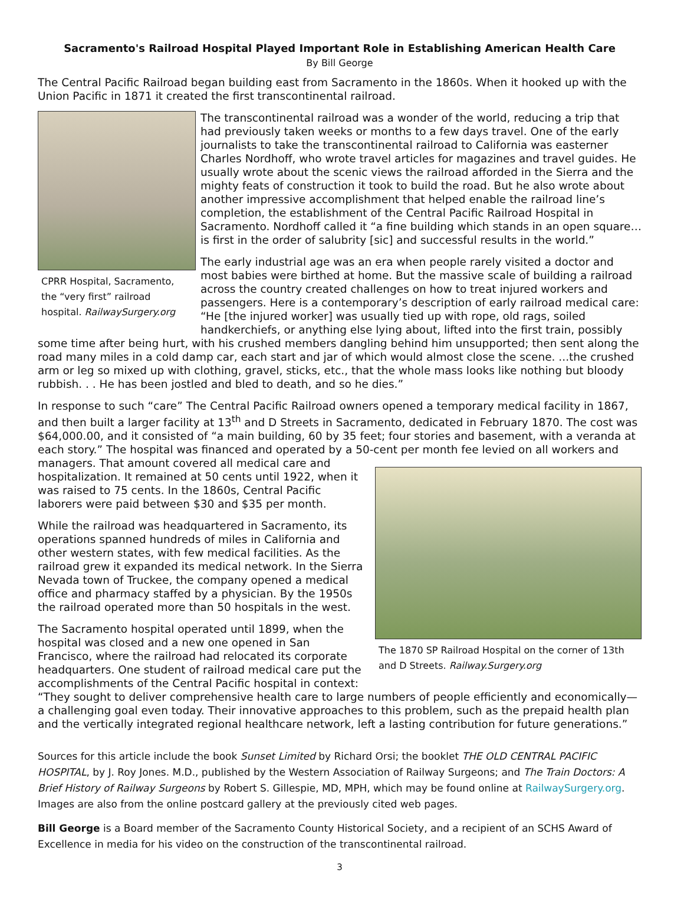Sacramento's Railroad Hospital Played Important Role in Establishing American Health Care
By Bill George
The Central Pacific Railroad began building east from Sacramento in the 1860s. When it hooked up with the Union Pacific in 1871 it created the first transcontinental railroad.
CPRR Hospital, Sacramento, the “very first” railroad hospital. RailwaySurgery.org
The transcontinental railroad was a wonder of the world, reducing a trip that had previously taken weeks or months to a few days travel. One of the early journalists to take the transcontinental railroad to California was easterner Charles Nordhoff, who wrote travel articles for magazines and travel guides. He usually wrote about the scenic views the railroad afforded in the Sierra and the mighty feats of construction it took to build the road. But he also wrote about another impressive accomplishment that helped enable the railroad line’s completion, the establishment of the Central Pacific Railroad Hospital in Sacramento. Nordhoff called it “a fine building which stands in an open square…is first in the order of salubrity [sic] and successful results in the world.”
The early industrial age was an era when people rarely visited a doctor and most babies were birthed at home. But the massive scale of building a railroad across the country created challenges on how to treat injured workers and passengers. Here is a contemporary’s description of early railroad medical care: “He [the injured worker] was usually tied up with rope, old rags, soiled handkerchiefs, or anything else lying about, lifted into the first train, possibly some time after being hurt, with his crushed members dangling behind him unsupported; then sent along the road many miles in a cold damp car, each start and jar of which would almost close the scene. ...the crushed arm or leg so mixed up with clothing, gravel, sticks, etc., that the whole mass looks like nothing but bloody rubbish. . . He has been jostled and bled to death, and so he dies.”
In response to such “care” The Central Pacific Railroad owners opened a temporary medical facility in 1867, and then built a larger facility at 13<sup>th</sup> and D Streets in Sacramento, dedicated in February 1870. The cost was $64,000.00, and it consisted of “a main building, 60 by 35 feet; four stories and basement, with a veranda at each story.” The hospital was financed and operated by a 50-cent per month fee levied on all workers
The 1870 SP Railroad Hospital on the corner of 13th and D Streets. Railway.Surgery.org
and managers. That amount covered all medical care and hospitalization. It remained at 50 cents until 1922, when it was raised to 75 cents. In the 1860s, Central Pacific laborers were paid between $30 and $35 per month.
While the railroad was headquartered in Sacramento, its operations spanned hundreds of miles in California and other western states, with few medical facilities. As the railroad grew it expanded its medical network. In the Sierra Nevada town of Truckee, the company opened a medical office and pharmacy staffed by a physician. By the 1950s the railroad operated more than 50 hospitals in the west.
The Sacramento hospital operated until 1899, when the hospital was closed and a new one opened in San Francisco, where the railroad had relocated its corporate headquarters. One student of railroad medical care put the accomplishments of the Central Pacific hospital in context: “They sought to deliver comprehensive health care to large numbers of people efficiently and economically—a challenging goal even today. Their innovative approaches to this problem, such as the prepaid health plan and the vertically integrated regional healthcare network, left a lasting contribution for future generations.”
Sources for this article include the book Sunset Limited by Richard Orsi; the booklet THE OLD CENTRAL PACIFIC HOSPITAL, by J. Roy Jones. M.D., published by the Western Association of Railway Surgeons; and The Train Doctors: A Brief History of Railway Surgeons by Robert S. Gillespie, MD, MPH, which may be found online at RailwaySurgery.org. Images are also from the online postcard gallery at the previously cited web pages.
Bill George is a Board member of the Sacramento County Historical Society, and a recipient of an SCHS Award of Excellence in media for his video on the construction of the transcontinental railroad.
3